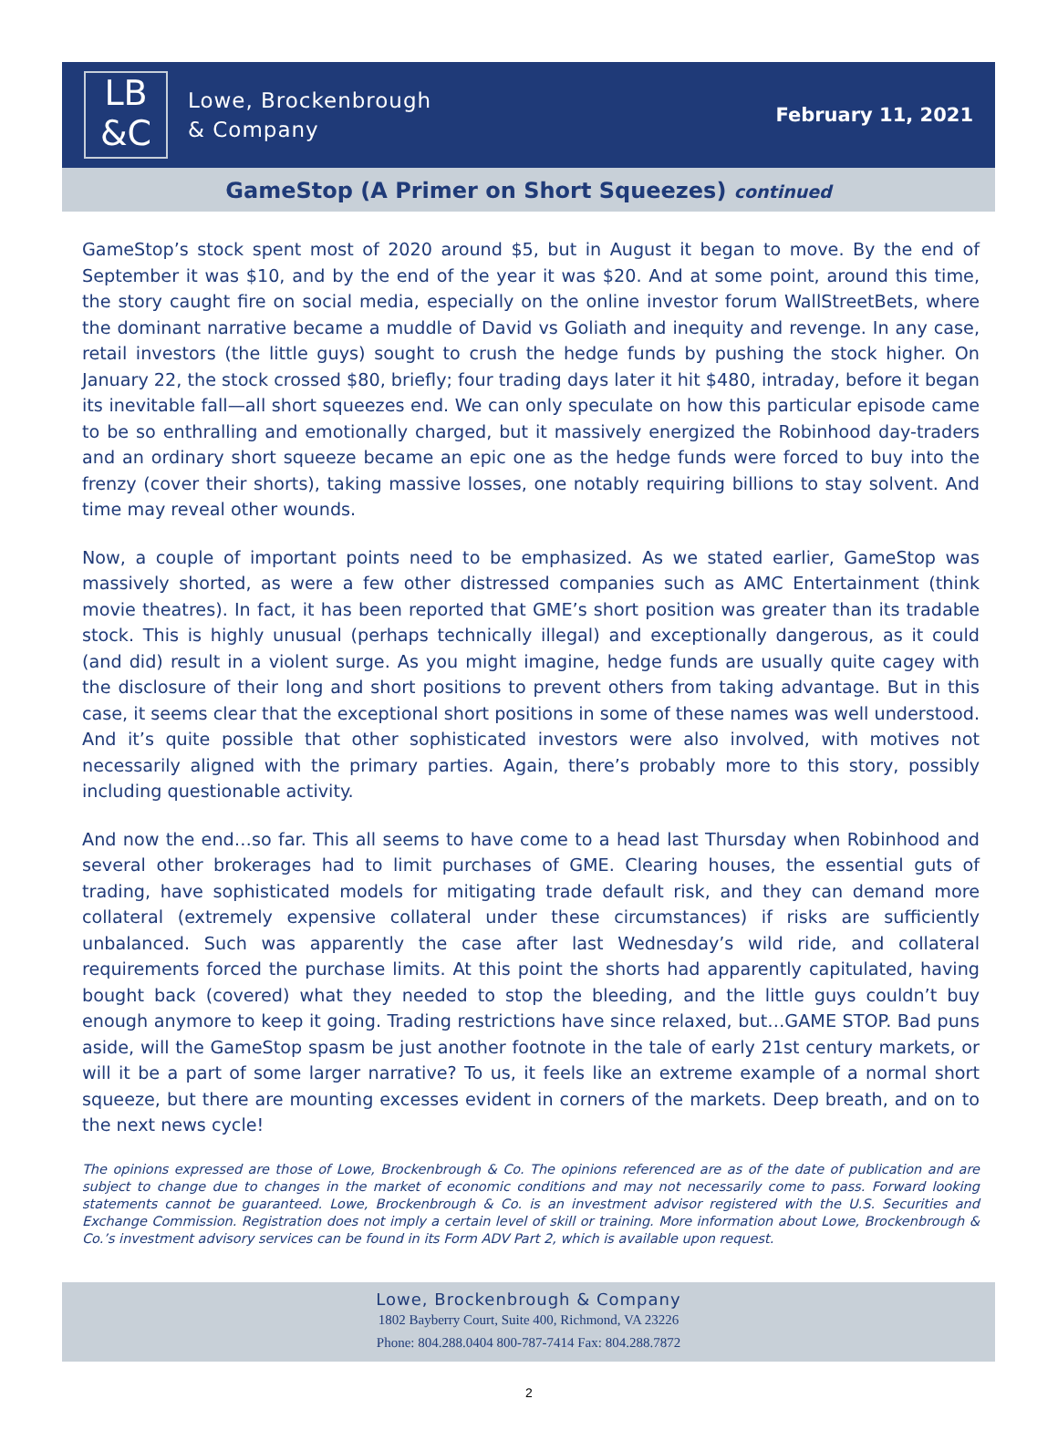LB
&C
Lowe, Brockenbrough
& Company
February 11, 2021
GameStop (A Primer on Short Squeezes) continued
GameStop’s stock spent most of 2020 around $5, but in August it began to move. By the end of September it was $10, and by the end of the year it was $20. And at some point, around this time, the story caught fire on social media, especially on the online investor forum WallStreetBets, where the dominant narrative became a muddle of David vs Goliath and inequity and revenge. In any case, retail investors (the little guys) sought to crush the hedge funds by pushing the stock higher. On January 22, the stock crossed $80, briefly; four trading days later it hit $480, intraday, before it began its inevitable fall—all short squeezes end. We can only speculate on how this particular episode came to be so enthralling and emotionally charged, but it massively energized the Robinhood day-traders and an ordinary short squeeze became an epic one as the hedge funds were forced to buy into the frenzy (cover their shorts), taking massive losses, one notably requiring billions to stay solvent. And time may reveal other wounds.
Now, a couple of important points need to be emphasized. As we stated earlier, GameStop was massively shorted, as were a few other distressed companies such as AMC Entertainment (think movie theatres). In fact, it has been reported that GME’s short position was greater than its tradable stock. This is highly unusual (perhaps technically illegal) and exceptionally dangerous, as it could (and did) result in a violent surge. As you might imagine, hedge funds are usually quite cagey with the disclosure of their long and short positions to prevent others from taking advantage. But in this case, it seems clear that the exceptional short positions in some of these names was well understood. And it’s quite possible that other sophisticated investors were also involved, with motives not necessarily aligned with the primary parties. Again, there’s probably more to this story, possibly including questionable activity.
And now the end…so far. This all seems to have come to a head last Thursday when Robinhood and several other brokerages had to limit purchases of GME. Clearing houses, the essential guts of trading, have sophisticated models for mitigating trade default risk, and they can demand more collateral (extremely expensive collateral under these circumstances) if risks are sufficiently unbalanced. Such was apparently the case after last Wednesday’s wild ride, and collateral requirements forced the purchase limits. At this point the shorts had apparently capitulated, having bought back (covered) what they needed to stop the bleeding, and the little guys couldn’t buy enough anymore to keep it going. Trading restrictions have since relaxed, but…GAME STOP. Bad puns aside, will the GameStop spasm be just another footnote in the tale of early 21st century markets, or will it be a part of some larger narrative? To us, it feels like an extreme example of a normal short squeeze, but there are mounting excesses evident in corners of the markets. Deep breath, and on to the next news cycle!
The opinions expressed are those of Lowe, Brockenbrough & Co. The opinions referenced are as of the date of publication and are subject to change due to changes in the market of economic conditions and may not necessarily come to pass. Forward looking statements cannot be guaranteed. Lowe, Brockenbrough & Co. is an investment advisor registered with the U.S. Securities and Exchange Commission. Registration does not imply a certain level of skill or training. More information about Lowe, Brockenbrough & Co.’s investment advisory services can be found in its Form ADV Part 2, which is available upon request.
Lowe, Brockenbrough & Company
1802 Bayberry Court, Suite 400, Richmond, VA 23226
Phone: 804.288.0404 800-787-7414 Fax: 804.288.7872
2